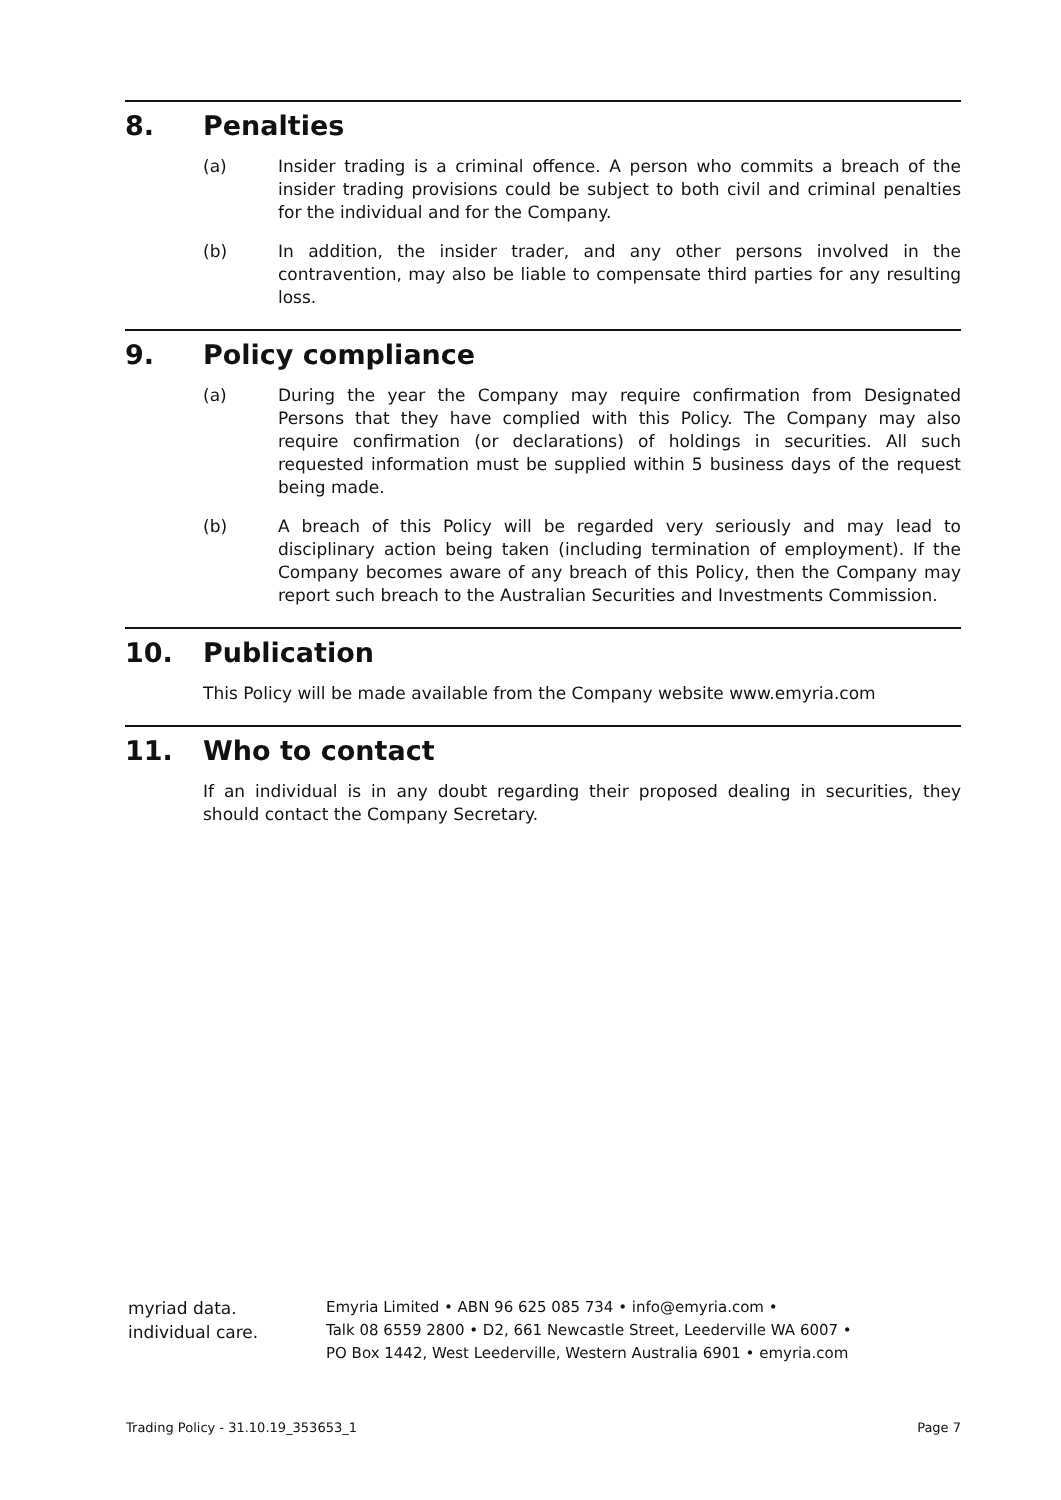8. Penalties
(a) Insider trading is a criminal offence. A person who commits a breach of the insider trading provisions could be subject to both civil and criminal penalties for the individual and for the Company.
(b) In addition, the insider trader, and any other persons involved in the contravention, may also be liable to compensate third parties for any resulting loss.
9. Policy compliance
(a) During the year the Company may require confirmation from Designated Persons that they have complied with this Policy. The Company may also require confirmation (or declarations) of holdings in securities. All such requested information must be supplied within 5 business days of the request being made.
(b) A breach of this Policy will be regarded very seriously and may lead to disciplinary action being taken (including termination of employment). If the Company becomes aware of any breach of this Policy, then the Company may report such breach to the Australian Securities and Investments Commission.
10. Publication
This Policy will be made available from the Company website www.emyria.com
11. Who to contact
If an individual is in any doubt regarding their proposed dealing in securities, they should contact the Company Secretary.
myriad data.
individual care.
Emyria Limited • ABN 96 625 085 734 • info@emyria.com •
Talk 08 6559 2800 • D2, 661 Newcastle Street, Leederville WA 6007 •
PO Box 1442, West Leederville, Western Australia 6901 • emyria.com
Trading Policy - 31.10.19_353653_1 Page 7